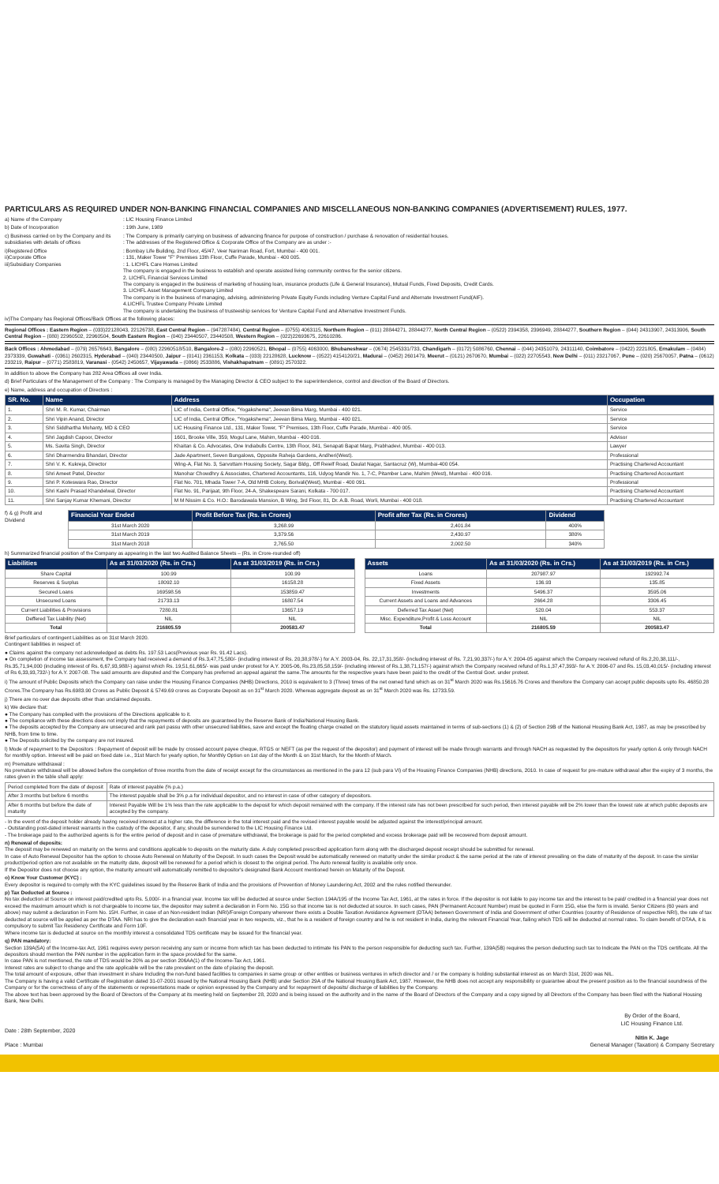PARTICULARS AS REQUIRED UNDER NON-BANKING FINANCIAL COMPANIES AND MISCELLANEOUS NON-BANKING COMPANIES (ADVERTISEMENT) RULES, 1977.
a) Name of the Company : LIC Housing Finance Limited
b) Date of Incorporation : 19th June, 1989
c) Business carried on by the Company and its subsidiaries with details of offices
: The Company is primarily carrying on business of advancing finance for purpose of construction / purchase & renovation of residential houses.
: The addresses of the Registered Office & Corporate Office of the Company are as under :-
i)Registered Office
ii)Corporate Office
iii)Subsidiary Companies
: Bombay Life Building, 2nd Floor, 45/47, Veer Nariman Road, Fort, Mumbai - 400 001.
: 131, Maker Tower "F" Premises 13th Floor, Cuffe Parade, Mumbai - 400 005.
: 1. LICHFL Care Homes Limited
The company is engaged in the business to establish and operate assisted living community centres for the senior citizens.
2. LICHFL Financial Services Limited
The company is engaged in the business of marketing of housing loan, insurance products (Life & General Insurance), Mutual Funds, Fixed Deposits, Credit Cards.
3. LICHFL Asset Management Company Limited
The company is in the business of managing, advising, administering Private Equity Funds including Venture Capital Fund and Alternate Investment Fund(AIF).
4.LICHFL Trustee Company Private Limited
The company is undertaking the business of trusteeship services for Venture Capital Fund and Alternative Investment Funds.
iv)The Company has Regional Offices/Back Offices at the following places:
Regional Offices : Eastern Region – (033)22128043, 22126738, East Central Region – (947287484), Central Region – (0755) 4063115, Northern Region – (011) 28844271, 28844277, North Central Region – (0522) 2394358, 2396949, 28844277, Southern Region – (044) 24313907, 24313906, South Central Region – (080) 22960502, 22960504, South Eastern Region – (040) 23440507, 23440508, Western Region – (022)22693675, 22610286.
Back Offices : Ahmedabad – (079) 26576643, Bangalore – (080) 22960518/510, Bangalore-2 – (080) 22960521, Bhopal – (0755) 4063000, Bhubaneshwar – (0674) 2545331/733, Chandigarh – (0172) 5086760, Chennai – (044) 24351079, 24311140, Coimbatore – (0422) 2221805, Ernakulam – (0484) 2373339, Guwahati - (0361) 2602315, Hyderabad – (040) 23440500, Jaipur – (0141) 2361153, Kolkata – (033) 22128628, Lucknow – (0522) 4154120/21, Madurai – (0452) 2601479, Meerut – (0121) 2670670, Mumbai – (022) 22705543, New Delhi – (011) 23217067, Pune – (020) 25670057, Patna – (0612) 233219, Raipur – (0771) 2583819, Varanasi - (0542) 2450657, Vijayawada – (0866) 2533886, Vishakhapatnam – (0891) 2570322.
In addition to above the Company has 282 Area Offices all over India.
d) Brief Particulars of the Management of the Company : The Company is managed by the Managing Director & CEO subject to the superintendence, control and direction of the Board of Directors.
e) Name, address and occupation of Directors :
| SR. No. | Name | Address | Occupation |
| --- | --- | --- | --- |
| 1. | Shri M. R. Kumar, Chairman | LIC of India, Central Office, "Yogakshema", Jeevan Bima Marg, Mumbai - 400 021. | Service |
| 2. | Shri Vipin Anand, Director | LIC of India, Central Office, "Yogakshema", Jeevan Bima Marg, Mumbai - 400 021. | Service |
| 3. | Shri Siddhartha Mohanty, MD & CEO | LIC Housing Finance Ltd., 131, Maker Tower, "F" Premises, 13th Floor, Cuffe Parade, Mumbai - 400 005. | Service |
| 4. | Shri Jagdish Capoor, Director | 1601, Brooke Ville, 359, Mogul Lane, Mahim, Mumbai - 400 016. | Advisor |
| 5. | Ms. Savita Singh, Director | Khaitan & Co. Advocates, One Indiabulls Centre, 13th Floor, 841, Senapati Bapat Marg, Prabhadevi, Mumbai - 400 013. | Lawyer |
| 6. | Shri Dharmendra Bhandari, Director | Jade Apartment, Seven Bungalows, Opposite Raheja Gardens, Andheri(West). | Professional |
| 7. | Shri V. K. Kukreja, Director | Wing-A, Flat No. 3, Sarvottam Housing Society, Sagar Bldg., Off Reielf Road, Daulat Nagar, Santacruz (W), Mumbai-400 054. | Practising Chartered Accountant |
| 8. | Shri Ameet Patel, Director | Manohar Chowdhry & Associates, Chartered Accountants, 116, Udyog Mandir No. 1, 7-C, Pitamber Lane, Mahim (West), Mumbai - 400 016. | Practising Chartered Accountant |
| 9. | Shri P. Koteswara Rao, Director | Flat No. 701, Mhada Tower 7-A, Old MHB Colony, Borivali(West), Mumbai - 400 091. | Professional |
| 10. | Shri Kashi Prasad Khandelwal, Director | Flat No. 91, Parijaat, 9th Floor, 24-A, Shakespeare Sarani, Kolkata - 700 017. | Practising Chartered Accountant |
| 11. | Shri Sanjay Kumar Khemani, Director | M M Nissim & Co. H.O.: Barodawala Mansion, B Wing, 3rd Floor, 81, Dr. A.B. Road, Worli, Mumbai - 400 018. | Practising Chartered Accountant |
f) & g) Profit and Dividend
| Financial Year Ended | Profit Before Tax (Rs. in Crores) | Profit after Tax (Rs. in Crores) | Dividend |
| --- | --- | --- | --- |
| 31st March 2020 | 3,268.99 | 2,401.84 | 400% |
| 31st March 2019 | 3,379.56 | 2,430.97 | 380% |
| 31st March 2018 | 2,765.50 | 2,002.50 | 340% |
h) Summarized financial position of the Company as appearing in the last two Audited Balance Sheets – (Rs. in Crore-rounded off)
| Liabilities | As at 31/03/2020 (Rs. in Crs.) | As at 31/03/2019 (Rs. in Crs.) |
| --- | --- | --- |
| Share Capital | 100.99 | 100.99 |
| Reserves & Surplus | 18092.10 | 16158.28 |
| Secured Loans | 169598.56 | 153859.47 |
| Unsecured Loans | 21733.13 | 16807.54 |
| Current Liabilities & Provisions | 7280.81 | 13657.19 |
| Deffered Tax Liability (Net) | NIL | NIL |
| Total | 216805.59 | 200583.47 |
| Assets | As at 31/03/2020 (Rs. in Crs.) | As at 31/03/2019 (Rs. in Crs.) |
| --- | --- | --- |
| Loans | 207987.97 | 192992.74 |
| Fixed Assets | 136.93 | 135.85 |
| Investments | 5496.37 | 3595.06 |
| Current Assets and Loans and Advances | 2664.28 | 3306.45 |
| Deferred Tax Asset (Net) | 520.04 | 553.37 |
| Misc. Expenditure,Profit & Loss Account | NIL | NIL |
| Total | 216805.59 | 200583.47 |
Brief particulars of contingent Liabilities as on 31st March 2020.
Contingent liabilities in respect of:
● Claims against the company not acknowledged as debts Rs. 197.53 Lacs(Previous year Rs. 91.42 Lacs).
● On completion of income tax assessment, the Company had received a demand of Rs.3,47,75,580/- (including interest of Rs. 20,38,978/-) for A.Y. 2003-04, Rs. 22,17,31,358/- (including interest of Rs. 7,21,90,337/-) for A.Y. 2004-05 against which the Company received refund of Rs.2,20,38,111/-, Rs.35,71,94,000 (including interest of Rs. 6,67,93,988/-) against which Rs. 19,51,61,665/- was paid under protest for A.Y. 2005-06, Rs.23,85,58,159/- (including interest of Rs.1,38,71,157/-) against which the Company received refund of Rs.1,37,47,393/- for A.Y. 2006-07 and Rs. 15,03,40,015/- (including interest of Rs 6,33,93,732/-) for A.Y. 2007-08. The said amounts are disputed and the Company has preferred an appeal against the same.The amounts for the respective years have been paid to the credit of the Central Govt. under protest.
i) The amount of Public Deposits which the Company can raise under the Housing Finance Companies (NHB) Directions, 2010 is equivalent to 3 (Three) times of the net owned fund which as on 31<sup>st</sup> March 2020 was Rs.15616.76 Crores and therefore the Company can accept public deposits upto Rs. 46850.28 Crores.The Company has Rs.6983.90 Crores as Public Deposit & 5749.69 crores as Corporate Deposit as on 31<sup>st</sup> March 2020. Whereas aggregate deposit as on 31<sup>st</sup> March 2020 was Rs. 12733.59.
j) There are no over due deposits other than unclaimed deposits.
k) We declare that:
● The Company has complied with the provisions of the Directions applicable to it.
● The compliance with these directions does not imply that the repayments of deposits are guaranteed by the Reserve Bank of India/National Housing Bank.
● The deposits accepted by the Company are unsecured and rank pari passu with other unsecured liabilities, save and except the floating charge created on the statutory liquid assets maintained in terms of sub-sections (1) & (2) of Section 29B of the National Housing Bank Act, 1987, as may be prescribed by NHB, from time to time.
● The Deposits solicited by the company are not insured.
l) Mode of repayment to the Depositors : Repayment of deposit will be made by crossed account payee cheque, RTGS or NEFT (as per the request of the depositor) and payment of interest will be made through warrants and through NACH as requested by the depositors for yearly option & only through NACH for monthly option. Interest will be paid on fixed date i.e., 31st March for yearly option, for Monthly Option on 1st day of the Month & on 31st March, for the Month of March.
m) Premature withdrawal :
No premature withdrawal will be allowed before the completion of three months from the date of receipt except for the circumstances as mentioned in the para 12 (sub para VI) of the Housing Finance Companies (NHB) directions, 2010. In case of request for pre-mature withdrawal after the expiry of 3 months, the rates given in the table shall apply:
| Period completed from the date of deposit | Rate of interest payable (% p.a.) |
| After 3 months but before 6 months | The interest payable shall be 3% p.a for individual depositor, and no interest in case of other category of depositors. |
| After 6 months but before the date of maturity | Interest Payable Will be 1% less than the rate applicable to the deposit for which deposit remained with the company. If the interest rate has not been prescribed for such period, then interest payable will be 2% lower than the lowest rate at which public deposits are accepted by the company. |
- In the event of the deposit holder already having received interest at a higher rate, the difference in the total interest paid and the revised interest payable would be adjusted against the interest/principal amount.
- Outstanding post-dated interest warrants in the custody of the depositor, if any, should be surrendered to the LIC Housing Finance Ltd.
- The brokerage paid to the authorized agents is for the entire period of deposit and in case of premature withdrawal, the brokerage is paid for the period completed and excess brokerage paid will be recovered from deposit amount.
n) Renewal of deposits:
The deposit may be renewed on maturity on the terms and conditions applicable to deposits on the maturity date. A duly completed prescribed application form along with the discharged deposit receipt should be submitted for renewal.
In case of Auto Renewal Depositor has the option to choose Auto Renewal on Maturity of the Deposit. In such cases the Deposit would be automatically renewed on maturity under the similar product & the same period at the rate of interest prevailing on the date of maturity of the deposit. In case the similar product/period option are not available on the maturity date, deposit will be renewed for a period which is closest to the original period. The Auto renewal facility is available only once.
If the Depositor does not choose any option, the maturity amount will automatically remitted to depositor's designated Bank Account mentioned herein on Maturity of the Deposit.
o) Know Your Customer (KYC) :
Every depositor is required to comply with the KYC guidelines issued by the Reserve Bank of India and the provisions of Prevention of Money Laundering Act, 2002 and the rules notified thereunder.
p) Tax Deducted at Source :
No tax deduction at Source on interest paid/credited upto Rs. 5,000/- in a financial year. Income tax will be deducted at source under Section 194A/195 of the Income Tax Act, 1961, at the rates in force. If the depositor is not liable to pay income tax and the interest to be paid/ credited in a financial year does not exceed the maximum amount which is not chargeable to income tax, the depositor may submit a declaration in Form No. 15G so that income tax is not deducted at source. In such cases, PAN (Permanent Account Number) must be quoted in Form 15G, else the form is invalid. Senior Citizens (60 years and above) may submit a declaration in Form No. 15H. Further, in case of an Non-resident Indian (NRI)/Foreign Company wherever there exists a Double Taxation Avoidance Agreement (DTAA) between Government of India and Government of other Countries (country of Residence of respective NRI), the rate of tax deducted at source will be applied as per the DTAA. NRI has to give the declaration each financial year in two respects, viz., that he is a resident of foreign country and he is not resident in India, during the relevant Financial Year, failing which TDS will be deducted at normal rates. To claim benefit of DTAA, it is compulsory to submit Tax Residency Certificate and Form 10F.
Where income tax is deducted at source on the monthly interest a consolidated TDS certificate may be issued for the financial year.
q) PAN mandatory:
Section 139A(5A) of the Income-tax Act, 1961 requires every person receiving any sum or income from which tax has been deducted to intimate his PAN to the person responsible for deducting such tax. Further, 139A(5B) requires the person deducting such tax to Indicate the PAN on the TDS certificate. All the depositors should mention the PAN number in the application form in the space provided for the same.
In case PAN is not mentioned, the rate of TDS would be 20% as per section 206AA(1) of the Income-Tax Act, 1961.
Interest rates are subject to change and the rate applicable will be the rate prevalent on the date of placing the deposit.
The total amount of exposure, other than investment in share Including the non-fund based facilities to companies in same group or other entities or business ventures in which director and / or the company is holding substantial interest as on March 31st, 2020 was NIL.
The Company is having a valid Certificate of Registration dated 31-07-2001 issued by the National Housing Bank (NHB) under Section 29A of the National Housing Bank Act, 1987. However, the NHB does not accept any responsibility or guarantee about the present position as to the financial soundness of the Company or for the correctness of any of the statements or representations made or opinion expressed by the Company and for repayment of deposits/ discharge of liabilities by the Company.
The above text has been approved by the Board of Directors of the Company at its meeting held on September 28, 2020 and is being issued on the authority and in the name of the Board of Directors of the Company and a copy signed by all Directors of the Company has been filed with the National Housing Bank, New Delhi.
Date : 28th September, 2020
Place : Mumbai
By Order of the Board,
LIC Housing Finance Ltd.
Nitin K. Jage
General Manager (Taxation) & Company Secretary